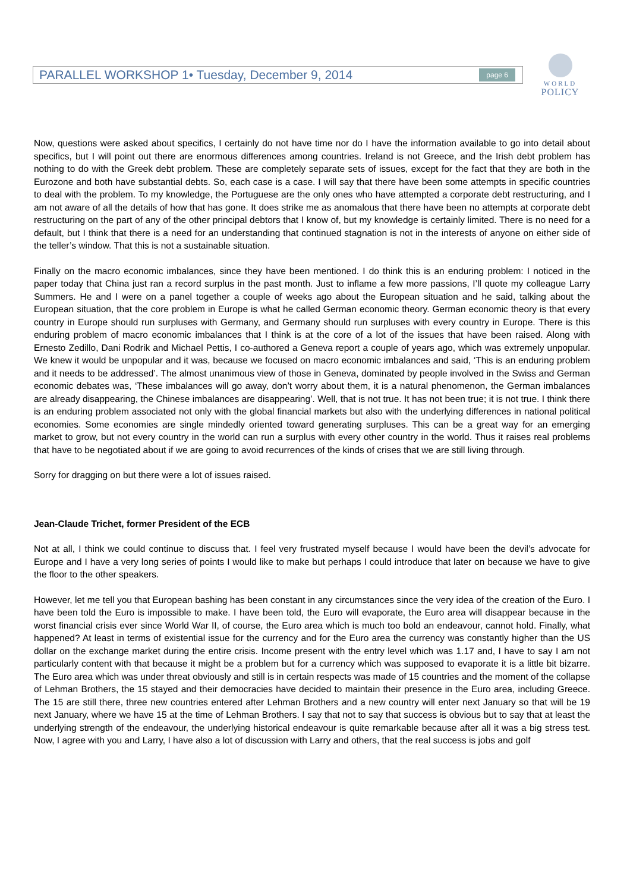PARALLEL WORKSHOP 1• Tuesday, December 9, 2014 page 6
WORLD
POLICY
Now, questions were asked about specifics, I certainly do not have time nor do I have the information available to go into detail about specifics, but I will point out there are enormous differences among countries. Ireland is not Greece, and the Irish debt problem has nothing to do with the Greek debt problem. These are completely separate sets of issues, except for the fact that they are both in the Eurozone and both have substantial debts. So, each case is a case. I will say that there have been some attempts in specific countries to deal with the problem. To my knowledge, the Portuguese are the only ones who have attempted a corporate debt restructuring, and I am not aware of all the details of how that has gone. It does strike me as anomalous that there have been no attempts at corporate debt restructuring on the part of any of the other principal debtors that I know of, but my knowledge is certainly limited. There is no need for a default, but I think that there is a need for an understanding that continued stagnation is not in the interests of anyone on either side of the teller’s window. That this is not a sustainable situation.
Finally on the macro economic imbalances, since they have been mentioned. I do think this is an enduring problem: I noticed in the paper today that China just ran a record surplus in the past month. Just to inflame a few more passions, I’ll quote my colleague Larry Summers. He and I were on a panel together a couple of weeks ago about the European situation and he said, talking about the European situation, that the core problem in Europe is what he called German economic theory. German economic theory is that every country in Europe should run surpluses with Germany, and Germany should run surpluses with every country in Europe. There is this enduring problem of macro economic imbalances that I think is at the core of a lot of the issues that have been raised. Along with Ernesto Zedillo, Dani Rodrik and Michael Pettis, I co-authored a Geneva report a couple of years ago, which was extremely unpopular. We knew it would be unpopular and it was, because we focused on macro economic imbalances and said, ‘This is an enduring problem and it needs to be addressed’. The almost unanimous view of those in Geneva, dominated by people involved in the Swiss and German economic debates was, ‘These imbalances will go away, don’t worry about them, it is a natural phenomenon, the German imbalances are already disappearing, the Chinese imbalances are disappearing’. Well, that is not true. It has not been true; it is not true. I think there is an enduring problem associated not only with the global financial markets but also with the underlying differences in national political economies. Some economies are single mindedly oriented toward generating surpluses. This can be a great way for an emerging market to grow, but not every country in the world can run a surplus with every other country in the world. Thus it raises real problems that have to be negotiated about if we are going to avoid recurrences of the kinds of crises that we are still living through.
Sorry for dragging on but there were a lot of issues raised.
Jean-Claude Trichet, former President of the ECB
Not at all, I think we could continue to discuss that. I feel very frustrated myself because I would have been the devil’s advocate for Europe and I have a very long series of points I would like to make but perhaps I could introduce that later on because we have to give the floor to the other speakers.
However, let me tell you that European bashing has been constant in any circumstances since the very idea of the creation of the Euro. I have been told the Euro is impossible to make. I have been told, the Euro will evaporate, the Euro area will disappear because in the worst financial crisis ever since World War II, of course, the Euro area which is much too bold an endeavour, cannot hold. Finally, what happened? At least in terms of existential issue for the currency and for the Euro area the currency was constantly higher than the US dollar on the exchange market during the entire crisis. Income present with the entry level which was 1.17 and, I have to say I am not particularly content with that because it might be a problem but for a currency which was supposed to evaporate it is a little bit bizarre. The Euro area which was under threat obviously and still is in certain respects was made of 15 countries and the moment of the collapse of Lehman Brothers, the 15 stayed and their democracies have decided to maintain their presence in the Euro area, including Greece. The 15 are still there, three new countries entered after Lehman Brothers and a new country will enter next January so that will be 19 next January, where we have 15 at the time of Lehman Brothers. I say that not to say that success is obvious but to say that at least the underlying strength of the endeavour, the underlying historical endeavour is quite remarkable because after all it was a big stress test. Now, I agree with you and Larry, I have also a lot of discussion with Larry and others, that the real success is jobs and golf